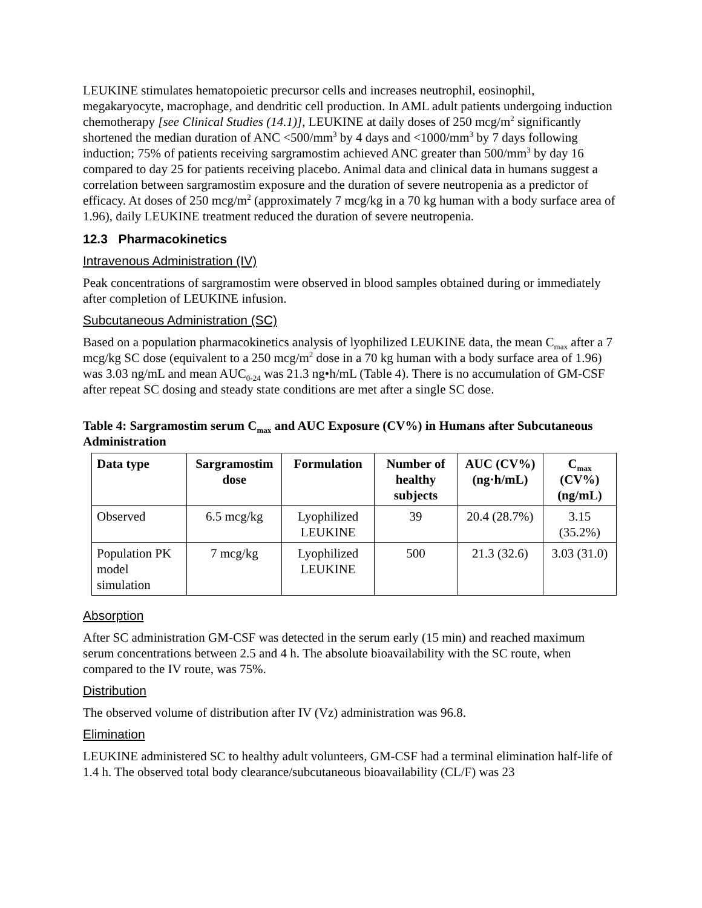LEUKINE stimulates hematopoietic precursor cells and increases neutrophil, eosinophil, megakaryocyte, macrophage, and dendritic cell production. In AML adult patients undergoing induction chemotherapy [see Clinical Studies (14.1)], LEUKINE at daily doses of 250 mcg/m<sup>2</sup> significantly shortened the median duration of ANC <500/mm<sup>3</sup> by 4 days and <1000/mm<sup>3</sup> by 7 days following induction; 75% of patients receiving sargramostim achieved ANC greater than 500/mm<sup>3</sup> by day 16 compared to day 25 for patients receiving placebo. Animal data and clinical data in humans suggest a correlation between sargramostim exposure and the duration of severe neutropenia as a predictor of efficacy. At doses of 250 mcg/m<sup>2</sup> (approximately 7 mcg/kg in a 70 kg human with a body surface area of 1.96), daily LEUKINE treatment reduced the duration of severe neutropenia.
12.3 Pharmacokinetics
Intravenous Administration (IV)
Peak concentrations of sargramostim were observed in blood samples obtained during or immediately after completion of LEUKINE infusion.
Subcutaneous Administration (SC)
Based on a population pharmacokinetics analysis of lyophilized LEUKINE data, the mean C<sub>max</sub> after a 7 mcg/kg SC dose (equivalent to a 250 mcg/m<sup>2</sup> dose in a 70 kg human with a body surface area of 1.96) was 3.03 ng/mL and mean AUC<sub>0-24</sub> was 21.3 ng•h/mL (Table 4). There is no accumulation of GM-CSF after repeat SC dosing and steady state conditions are met after a single SC dose.
Table 4: Sargramostim serum C<sub>max</sub> and AUC Exposure (CV%) in Humans after Subcutaneous Administration
| Data type | Sargramostim dose | Formulation | Number of healthy subjects | AUC (CV%) (ng·h/mL) | C<sub>max</sub> (CV%) (ng/mL) |
| --- | --- | --- | --- | --- | --- |
| Observed | 6.5 mcg/kg | Lyophilized LEUKINE | 39 | 20.4 (28.7%) | 3.15 (35.2%) |
| Population PK model simulation | 7 mcg/kg | Lyophilized LEUKINE | 500 | 21.3 (32.6) | 3.03 (31.0) |
Absorption
After SC administration GM-CSF was detected in the serum early (15 min) and reached maximum serum concentrations between 2.5 and 4 h. The absolute bioavailability with the SC route, when compared to the IV route, was 75%.
Distribution
The observed volume of distribution after IV (Vz) administration was 96.8.
Elimination
LEUKINE administered SC to healthy adult volunteers, GM-CSF had a terminal elimination half-life of 1.4 h. The observed total body clearance/subcutaneous bioavailability (CL/F) was 23